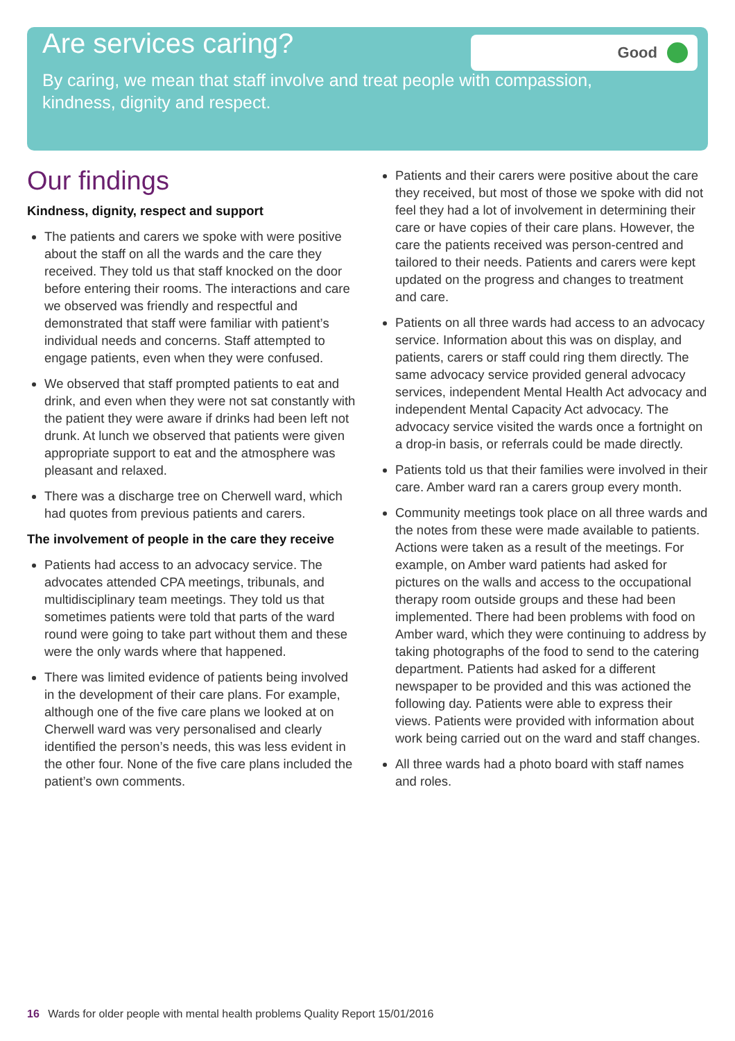Are services caring?
By caring, we mean that staff involve and treat people with compassion, kindness, dignity and respect.
Good
Our findings
Kindness, dignity, respect and support
The patients and carers we spoke with were positive about the staff on all the wards and the care they received. They told us that staff knocked on the door before entering their rooms. The interactions and care we observed was friendly and respectful and demonstrated that staff were familiar with patient’s individual needs and concerns. Staff attempted to engage patients, even when they were confused.
We observed that staff prompted patients to eat and drink, and even when they were not sat constantly with the patient they were aware if drinks had been left not drunk. At lunch we observed that patients were given appropriate support to eat and the atmosphere was pleasant and relaxed.
There was a discharge tree on Cherwell ward, which had quotes from previous patients and carers.
The involvement of people in the care they receive
Patients had access to an advocacy service. The advocates attended CPA meetings, tribunals, and multidisciplinary team meetings. They told us that sometimes patients were told that parts of the ward round were going to take part without them and these were the only wards where that happened.
There was limited evidence of patients being involved in the development of their care plans. For example, although one of the five care plans we looked at on Cherwell ward was very personalised and clearly identified the person’s needs, this was less evident in the other four. None of the five care plans included the patient’s own comments.
Patients and their carers were positive about the care they received, but most of those we spoke with did not feel they had a lot of involvement in determining their care or have copies of their care plans. However, the care the patients received was person-centred and tailored to their needs. Patients and carers were kept updated on the progress and changes to treatment and care.
Patients on all three wards had access to an advocacy service. Information about this was on display, and patients, carers or staff could ring them directly. The same advocacy service provided general advocacy services, independent Mental Health Act advocacy and independent Mental Capacity Act advocacy. The advocacy service visited the wards once a fortnight on a drop-in basis, or referrals could be made directly.
Patients told us that their families were involved in their care. Amber ward ran a carers group every month.
Community meetings took place on all three wards and the notes from these were made available to patients. Actions were taken as a result of the meetings. For example, on Amber ward patients had asked for pictures on the walls and access to the occupational therapy room outside groups and these had been implemented. There had been problems with food on Amber ward, which they were continuing to address by taking photographs of the food to send to the catering department. Patients had asked for a different newspaper to be provided and this was actioned the following day. Patients were able to express their views. Patients were provided with information about work being carried out on the ward and staff changes.
All three wards had a photo board with staff names and roles.
16 Wards for older people with mental health problems Quality Report 15/01/2016